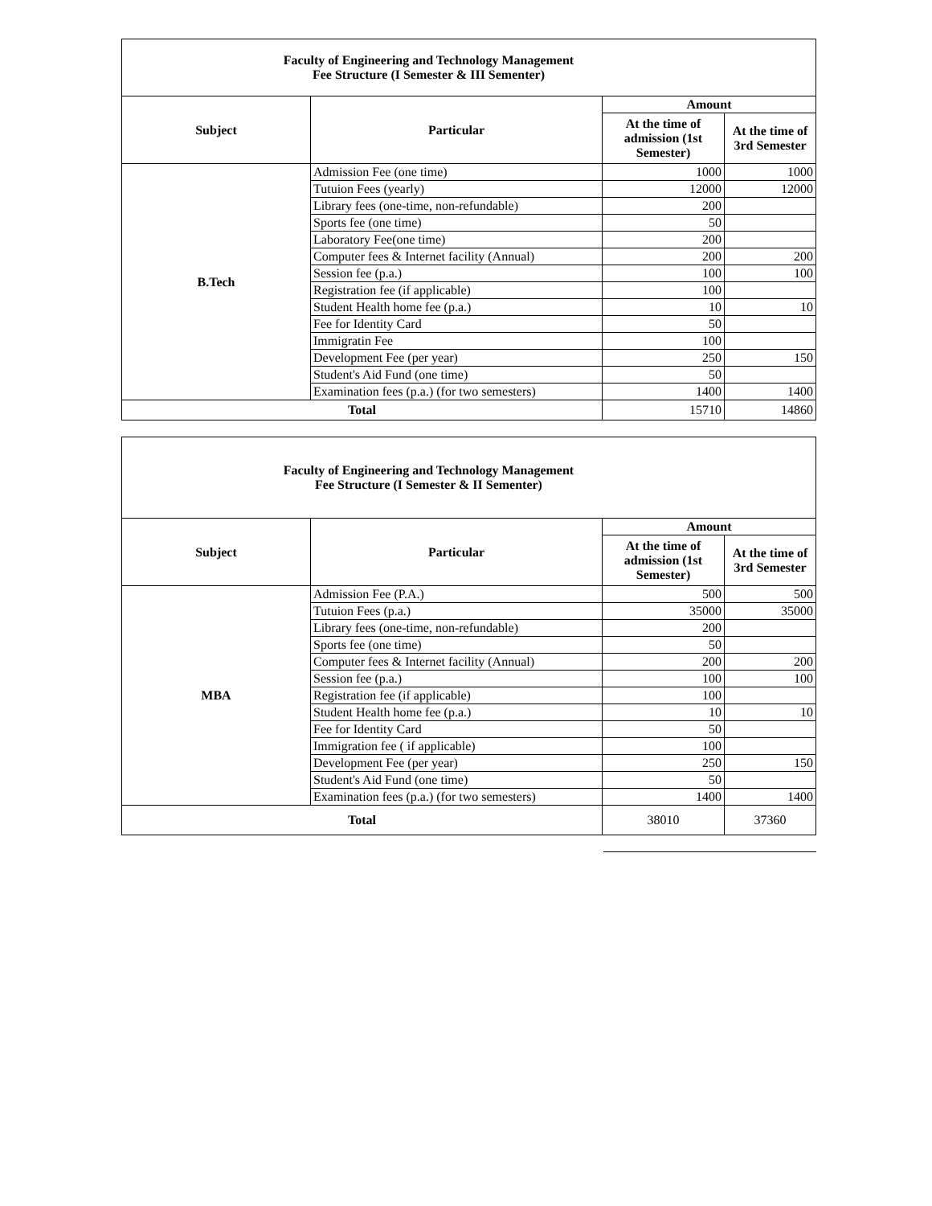| Faculty of Engineering and Technology Management Fee Structure (I Semester & III Sementer) | | | |
| Subject | Particular | Amount | |
| | | At the time of admission (1st Semester) | At the time of 3rd Semester |
| B.Tech | Admission Fee (one time) | 1000 | 1000 |
| | Tutuion Fees (yearly) | 12000 | 12000 |
| | Library fees (one-time, non-refundable) | 200 | |
| | Sports fee (one time) | 50 | |
| | Laboratory Fee(one time) | 200 | |
| | Computer fees & Internet facility (Annual) | 200 | 200 |
| | Session fee (p.a.) | 100 | 100 |
| | Registration fee (if applicable) | 100 | |
| | Student Health home fee (p.a.) | 10 | 10 |
| | Fee for Identity Card | 50 | |
| | Immigratin Fee | 100 | |
| | Development Fee (per year) | 250 | 150 |
| | Student's Aid Fund (one time) | 50 | |
| | Examination fees (p.a.) (for two semesters) | 1400 | 1400 |
| Total | | 15710 | 14860 |
| Faculty of Engineering and Technology Management Fee Structure (I Semester & II Sementer) | | | |
| Subject | Particular | Amount | |
| | | At the time of admission (1st Semester) | At the time of 3rd Semester |
| MBA | Admission Fee (P.A.) | 500 | 500 |
| | Tutuion Fees (p.a.) | 35000 | 35000 |
| | Library fees (one-time, non-refundable) | 200 | |
| | Sports fee (one time) | 50 | |
| | Computer fees & Internet facility (Annual) | 200 | 200 |
| | Session fee (p.a.) | 100 | 100 |
| | Registration fee (if applicable) | 100 | |
| | Student Health home fee (p.a.) | 10 | 10 |
| | Fee for Identity Card | 50 | |
| | Immigration fee ( if applicable) | 100 | |
| | Development Fee (per year) | 250 | 150 |
| | Student's Aid Fund (one time) | 50 | |
| | Examination fees (p.a.) (for two semesters) | 1400 | 1400 |
| Total | | 38010 | 37360 |